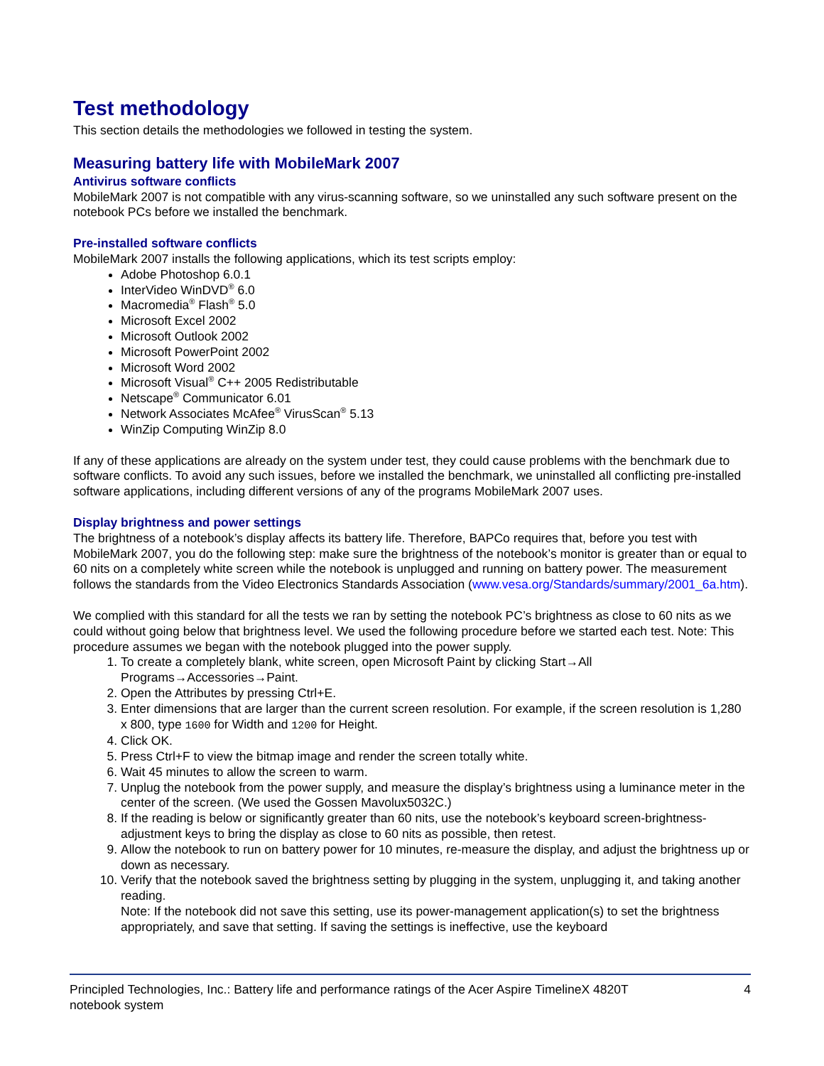Test methodology
This section details the methodologies we followed in testing the system.
Measuring battery life with MobileMark 2007
Antivirus software conflicts
MobileMark 2007 is not compatible with any virus-scanning software, so we uninstalled any such software present on the notebook PCs before we installed the benchmark.
Pre-installed software conflicts
MobileMark 2007 installs the following applications, which its test scripts employ:
Adobe Photoshop 6.0.1
InterVideo WinDVD<sup>®</sup> 6.0
Macromedia<sup>®</sup> Flash<sup>®</sup> 5.0
Microsoft Excel 2002
Microsoft Outlook 2002
Microsoft PowerPoint 2002
Microsoft Word 2002
Microsoft Visual<sup>®</sup> C++ 2005 Redistributable
Netscape<sup>®</sup> Communicator 6.01
Network Associates McAfee<sup>®</sup> VirusScan<sup>®</sup> 5.13
WinZip Computing WinZip 8.0
If any of these applications are already on the system under test, they could cause problems with the benchmark due to software conflicts. To avoid any such issues, before we installed the benchmark, we uninstalled all conflicting pre-installed software applications, including different versions of any of the programs MobileMark 2007 uses.
Display brightness and power settings
The brightness of a notebook’s display affects its battery life. Therefore, BAPCo requires that, before you test with MobileMark 2007, you do the following step: make sure the brightness of the notebook’s monitor is greater than or equal to 60 nits on a completely white screen while the notebook is unplugged and running on battery power. The measurement follows the standards from the Video Electronics Standards Association (www.vesa.org/Standards/summary/2001_6a.htm).
We complied with this standard for all the tests we ran by setting the notebook PC’s brightness as close to 60 nits as we could without going below that brightness level. We used the following procedure before we started each test. Note: This procedure assumes we began with the notebook plugged into the power supply.
1. To create a completely blank, white screen, open Microsoft Paint by clicking Start→All Programs→Accessories→Paint.
2. Open the Attributes by pressing Ctrl+E.
3. Enter dimensions that are larger than the current screen resolution. For example, if the screen resolution is 1,280 x 800, type 1600 for Width and 1200 for Height.
4. Click OK.
5. Press Ctrl+F to view the bitmap image and render the screen totally white.
6. Wait 45 minutes to allow the screen to warm.
7. Unplug the notebook from the power supply, and measure the display’s brightness using a luminance meter in the center of the screen. (We used the Gossen Mavolux5032C.)
8. If the reading is below or significantly greater than 60 nits, use the notebook’s keyboard screen-brightness-adjustment keys to bring the display as close to 60 nits as possible, then retest.
9. Allow the notebook to run on battery power for 10 minutes, re-measure the display, and adjust the brightness up or down as necessary.
10. Verify that the notebook saved the brightness setting by plugging in the system, unplugging it, and taking another reading.
Note: If the notebook did not save this setting, use its power-management application(s) to set the brightness appropriately, and save that setting. If saving the settings is ineffective, use the keyboard
Principled Technologies, Inc.: Battery life and performance ratings of the Acer Aspire TimelineX 4820T
notebook system 4